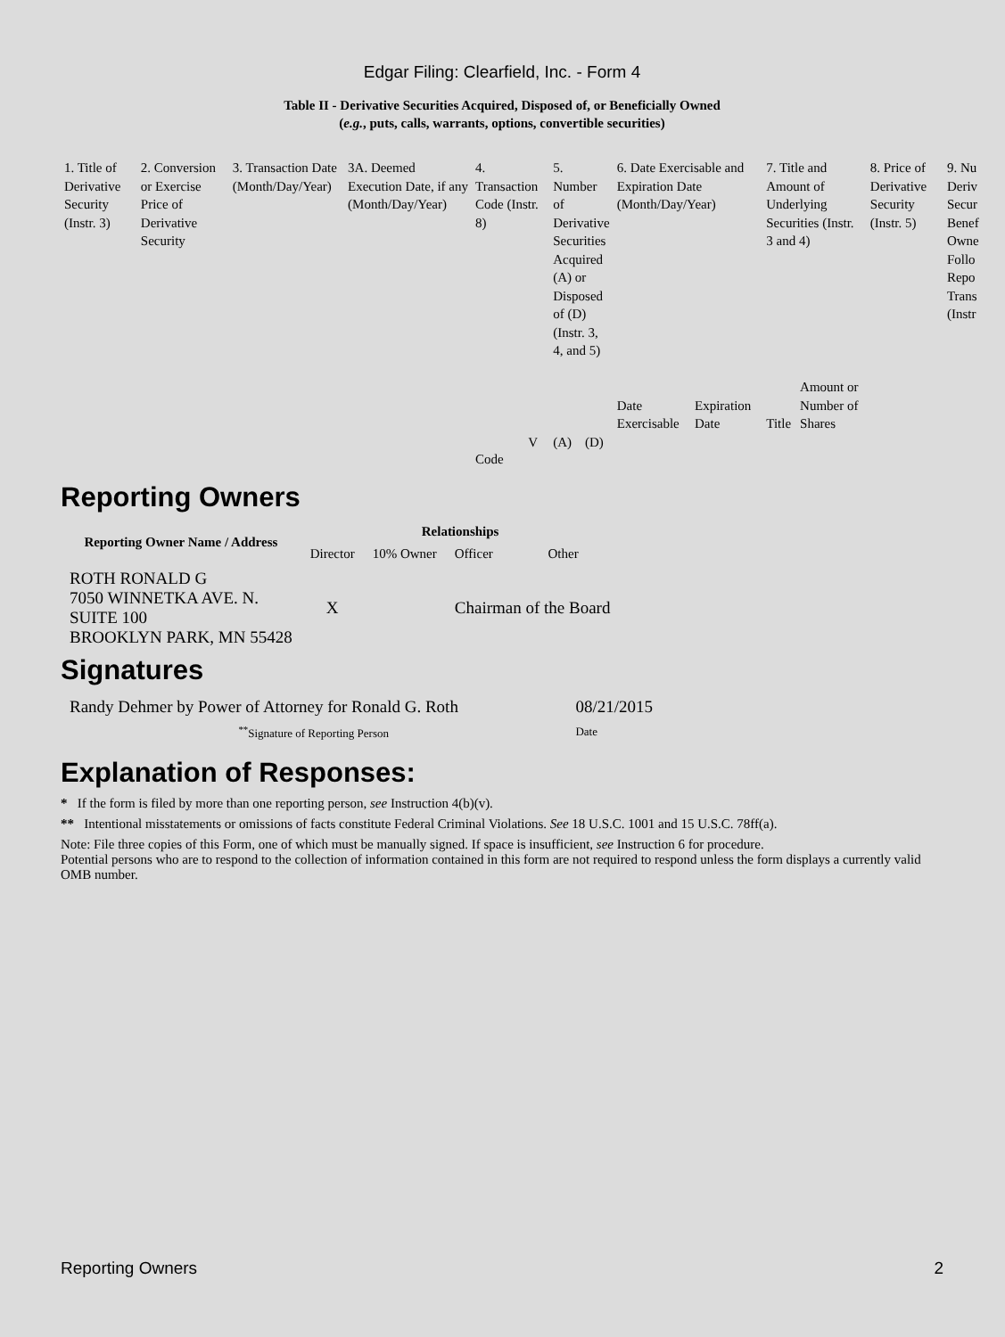Edgar Filing: Clearfield, Inc. - Form 4
Table II - Derivative Securities Acquired, Disposed of, or Beneficially Owned
(e.g., puts, calls, warrants, options, convertible securities)
| 1. Title of Derivative Security (Instr. 3) | 2. Conversion or Exercise Price of Derivative Security | 3. Transaction Date (Month/Day/Year) | 3A. Deemed Execution Date, if any (Month/Day/Year) | 4. Transaction Code (Instr. 8) | | 5. Number of Derivative Securities Acquired (A) or Disposed of (D) (Instr. 3, 4, and 5) | | 6. Date Exercisable and Expiration Date (Month/Day/Year) | | 7. Title and Amount of Underlying Securities (Instr. 3 and 4) | | 8. Price of Derivative Security (Instr. 5) | 9. Nu Deriv Secur Benef Owne Follo Repo Trans (Instr |
| | | | | Code | V | (A) | (D) | Date Exercisable | Expiration Date | Title | Amount or Number of Shares | | |
Reporting Owners
| Reporting Owner Name / Address | Relationships | | | |
| --- | --- | --- | --- | --- |
| | Director | 10% Owner | Officer | Other |
| ROTH RONALD G 7050 WINNETKA AVE. N. SUITE 100 BROOKLYN PARK, MN 55428 | X | | Chairman of the Board | |
Signatures
| Randy Dehmer by Power of Attorney for Ronald G. Roth | 08/21/2015 |
| <sup>**</sup> Signature of Reporting Person | Date |
Explanation of Responses:
* If the form is filed by more than one reporting person, see Instruction 4(b)(v).
** Intentional misstatements or omissions of facts constitute Federal Criminal Violations. See 18 U.S.C. 1001 and 15 U.S.C. 78ff(a).
Note: File three copies of this Form, one of which must be manually signed. If space is insufficient, see Instruction 6 for procedure.
Potential persons who are to respond to the collection of information contained in this form are not required to respond unless the form displays a currently valid OMB number.
Reporting Owners 2